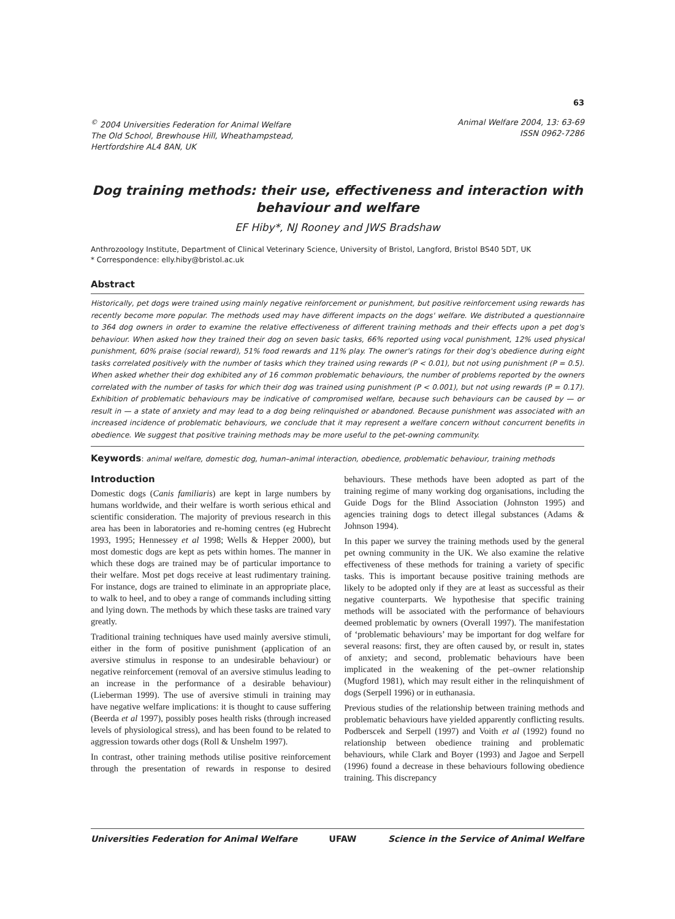63
<sup>©</sup> 2004 Universities Federation for Animal Welfare
The Old School, Brewhouse Hill, Wheathampstead,
Hertfordshire AL4 8AN, UK
Animal Welfare 2004, 13: 63-69
ISSN 0962-7286
Dog training methods: their use, effectiveness and interaction with behaviour and welfare
EF Hiby*, NJ Rooney and JWS Bradshaw
Anthrozoology Institute, Department of Clinical Veterinary Science, University of Bristol, Langford, Bristol BS40 5DT, UK
* Correspondence: elly.hiby@bristol.ac.uk
Abstract
Historically, pet dogs were trained using mainly negative reinforcement or punishment, but positive reinforcement using rewards has recently become more popular. The methods used may have different impacts on the dogs' welfare. We distributed a questionnaire to 364 dog owners in order to examine the relative effectiveness of different training methods and their effects upon a pet dog's behaviour. When asked how they trained their dog on seven basic tasks, 66% reported using vocal punishment, 12% used physical punishment, 60% praise (social reward), 51% food rewards and 11% play. The owner's ratings for their dog's obedience during eight tasks correlated positively with the number of tasks which they trained using rewards (P < 0.01), but not using punishment (P = 0.5). When asked whether their dog exhibited any of 16 common problematic behaviours, the number of problems reported by the owners correlated with the number of tasks for which their dog was trained using punishment (P < 0.001), but not using rewards (P = 0.17). Exhibition of problematic behaviours may be indicative of compromised welfare, because such behaviours can be caused by — or result in — a state of anxiety and may lead to a dog being relinquished or abandoned. Because punishment was associated with an increased incidence of problematic behaviours, we conclude that it may represent a welfare concern without concurrent benefits in obedience. We suggest that positive training methods may be more useful to the pet-owning community.
Keywords: animal welfare, domestic dog, human–animal interaction, obedience, problematic behaviour, training methods
Introduction
Domestic dogs (Canis familiaris) are kept in large numbers by humans worldwide, and their welfare is worth serious ethical and scientific consideration. The majority of previous research in this area has been in laboratories and re-homing centres (eg Hubrecht 1993, 1995; Hennessey et al 1998; Wells & Hepper 2000), but most domestic dogs are kept as pets within homes. The manner in which these dogs are trained may be of particular importance to their welfare. Most pet dogs receive at least rudimentary training. For instance, dogs are trained to eliminate in an appropriate place, to walk to heel, and to obey a range of commands including sitting and lying down. The methods by which these tasks are trained vary greatly.
Traditional training techniques have used mainly aversive stimuli, either in the form of positive punishment (application of an aversive stimulus in response to an undesirable behaviour) or negative reinforcement (removal of an aversive stimulus leading to an increase in the performance of a desirable behaviour) (Lieberman 1999). The use of aversive stimuli in training may have negative welfare implications: it is thought to cause suffering (Beerda et al 1997), possibly poses health risks (through increased levels of physiological stress), and has been found to be related to aggression towards other dogs (Roll & Unshelm 1997).
In contrast, other training methods utilise positive reinforcement through the presentation of rewards in response to desired behaviours. These methods have been adopted as part of the training regime of many working dog organisations, including the Guide Dogs for the Blind Association (Johnston 1995) and agencies training dogs to detect illegal substances (Adams & Johnson 1994).
In this paper we survey the training methods used by the general pet owning community in the UK. We also examine the relative effectiveness of these methods for training a variety of specific tasks. This is important because positive training methods are likely to be adopted only if they are at least as successful as their negative counterparts. We hypothesise that specific training methods will be associated with the performance of behaviours deemed problematic by owners (Overall 1997). The manifestation of ‘problematic behaviours’ may be important for dog welfare for several reasons: first, they are often caused by, or result in, states of anxiety; and second, problematic behaviours have been implicated in the weakening of the pet–owner relationship (Mugford 1981), which may result either in the relinquishment of dogs (Serpell 1996) or in euthanasia.
Previous studies of the relationship between training methods and problematic behaviours have yielded apparently conflicting results. Podberscek and Serpell (1997) and Voith et al (1992) found no relationship between obedience training and problematic behaviours, while Clark and Boyer (1993) and Jagoe and Serpell (1996) found a decrease in these behaviours following obedience training. This discrepancy
Universities Federation for Animal Welfare UFAW Science in the Service of Animal Welfare